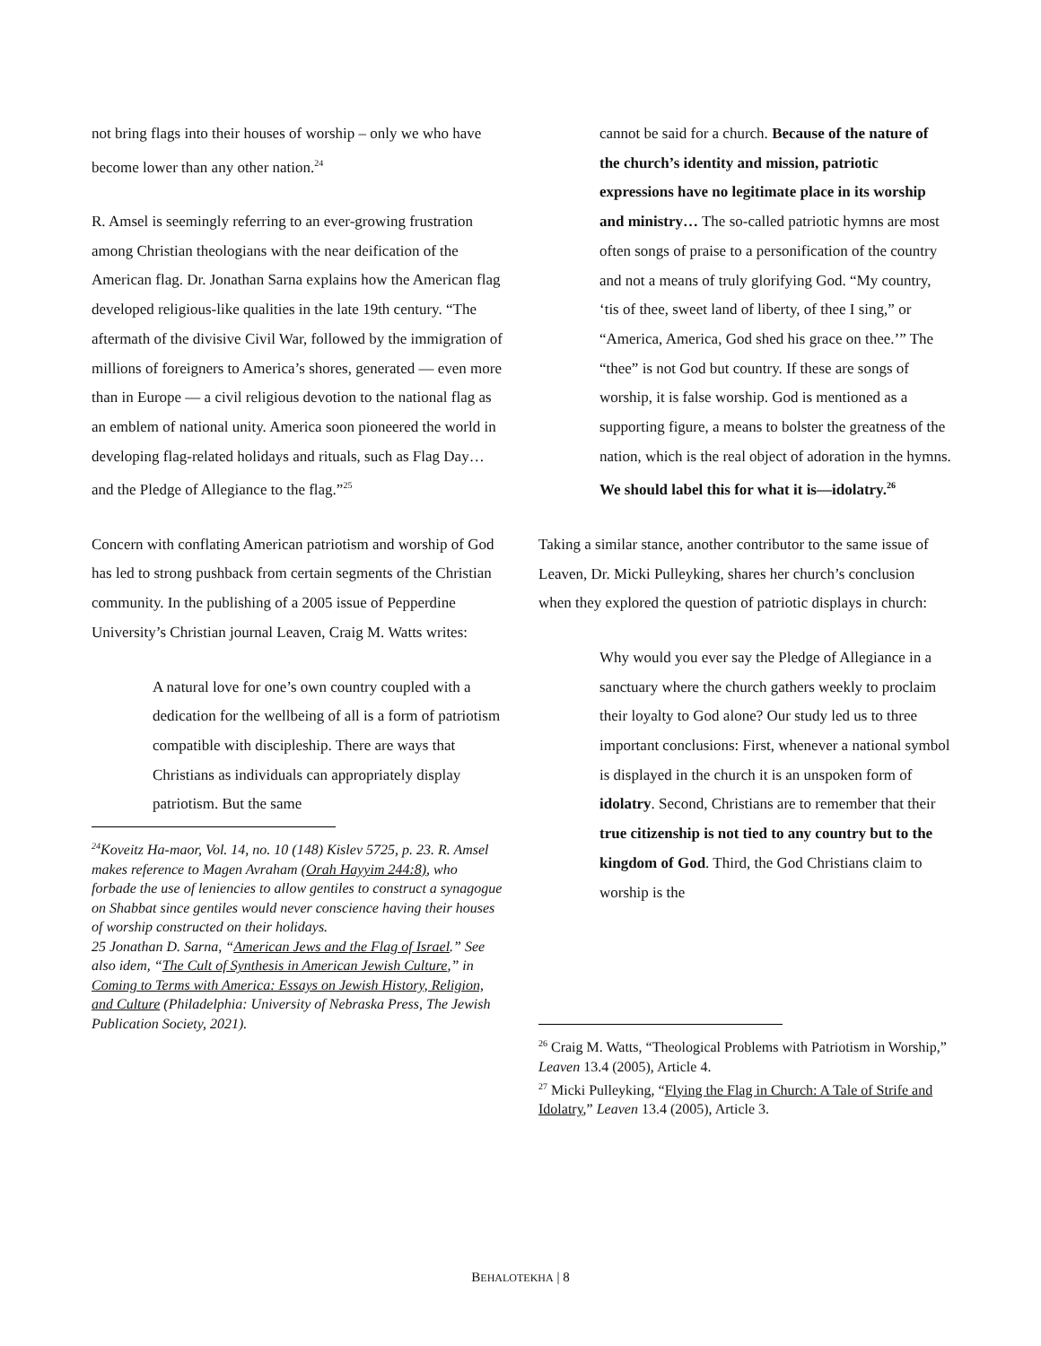not bring flags into their houses of worship – only we who have become lower than any other nation.<sup>24</sup>
R. Amsel is seemingly referring to an ever-growing frustration among Christian theologians with the near deification of the American flag. Dr. Jonathan Sarna explains how the American flag developed religious-like qualities in the late 19th century. “The aftermath of the divisive Civil War, followed by the immigration of millions of foreigners to America’s shores, generated — even more than in Europe — a civil religious devotion to the national flag as an emblem of national unity. America soon pioneered the world in developing flag-related holidays and rituals, such as Flag Day…and the Pledge of Allegiance to the flag.”<sup>25</sup>
Concern with conflating American patriotism and worship of God has led to strong pushback from certain segments of the Christian community. In the publishing of a 2005 issue of Pepperdine University’s Christian journal Leaven, Craig M. Watts writes:
A natural love for one’s own country coupled with a dedication for the wellbeing of all is a form of patriotism compatible with discipleship. There are ways that Christians as individuals can appropriately display patriotism. But the same
<sup>24</sup> Koveitz Ha-maor, Vol. 14, no. 10 (148) Kislev 5725, p. 23. R. Amsel makes reference to Magen Avraham (Orah Hayyim 244:8), who forbade the use of leniencies to allow gentiles to construct a synagogue on Shabbat since gentiles would never conscience having their houses of worship constructed on their holidays.
25 Jonathan D. Sarna, “American Jews and the Flag of Israel.” See also idem, “The Cult of Synthesis in American Jewish Culture,” in Coming to Terms with America: Essays on Jewish History, Religion, and Culture (Philadelphia: University of Nebraska Press, The Jewish Publication Society, 2021).
cannot be said for a church. Because of the nature of the church’s identity and mission, patriotic expressions have no legitimate place in its worship and ministry… The so-called patriotic hymns are most often songs of praise to a personification of the country and not a means of truly glorifying God. “My country, ‘tis of thee, sweet land of liberty, of thee I sing,” or “America, America, God shed his grace on thee.’” The “thee” is not God but country. If these are songs of worship, it is false worship. God is mentioned as a supporting figure, a means to bolster the greatness of the nation, which is the real object of adoration in the hymns. We should label this for what it is—idolatry.<sup>26</sup>
Taking a similar stance, another contributor to the same issue of Leaven, Dr. Micki Pulleyking, shares her church’s conclusion when they explored the question of patriotic displays in church:
Why would you ever say the Pledge of Allegiance in a sanctuary where the church gathers weekly to proclaim their loyalty to God alone? Our study led us to three important conclusions: First, whenever a national symbol is displayed in the church it is an unspoken form of idolatry. Second, Christians are to remember that their true citizenship is not tied to any country but to the kingdom of God. Third, the God Christians claim to worship is the
<sup>26</sup> Craig M. Watts, “Theological Problems with Patriotism in Worship,” Leaven 13.4 (2005), Article 4.
<sup>27</sup> Micki Pulleyking, “Flying the Flag in Church: A Tale of Strife and Idolatry,” Leaven 13.4 (2005), Article 3.
BEHALOTEKHA | 8